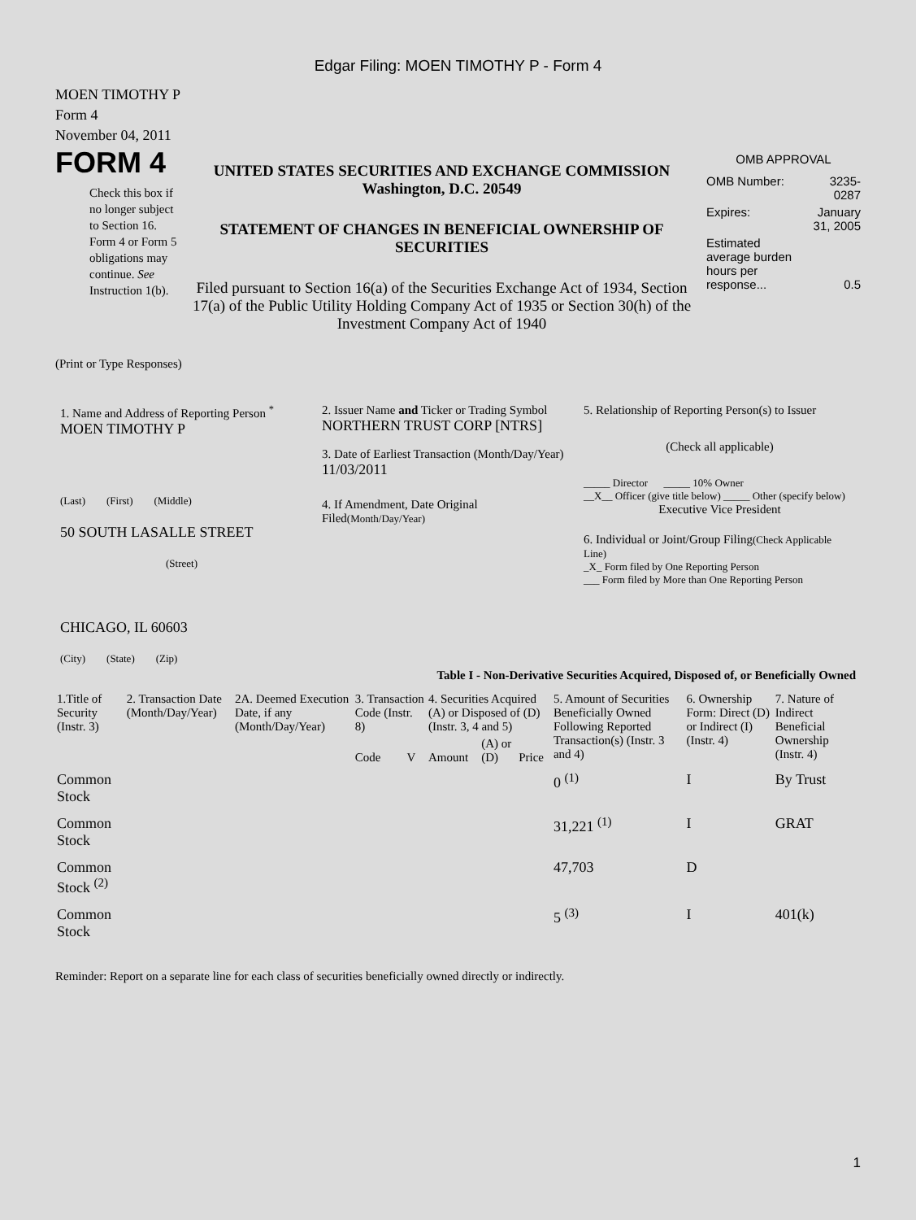Edgar Filing: MOEN TIMOTHY P - Form 4
MOEN TIMOTHY P
Form 4
November 04, 2011
FORM 4
Check this box if no longer subject to Section 16. Form 4 or Form 5 obligations may continue. See Instruction 1(b).
UNITED STATES SECURITIES AND EXCHANGE COMMISSION
Washington, D.C. 20549
STATEMENT OF CHANGES IN BENEFICIAL OWNERSHIP OF SECURITIES
Filed pursuant to Section 16(a) of the Securities Exchange Act of 1934, Section 17(a) of the Public Utility Holding Company Act of 1935 or Section 30(h) of the Investment Company Act of 1940
OMB APPROVAL
| OMB Number: | 3235-0287 |
| Expires: | January 31, 2005 |
| Estimated average burden hours per response... | 0.5 |
(Print or Type Responses)
1. Name and Address of Reporting Person <sup>*</sup>
MOEN TIMOTHY P
(Last) (First) (Middle)
50 SOUTH LASALLE STREET
(Street)
CHICAGO, IL 60603
(City) (State) (Zip)
2. Issuer Name and Ticker or Trading Symbol
NORTHERN TRUST CORP [NTRS]
3. Date of Earliest Transaction (Month/Day/Year)
11/03/2011
4. If Amendment, Date Original Filed(Month/Day/Year)
5. Relationship of Reporting Person(s) to Issuer
(Check all applicable)
_____ Director _____ 10% Owner
__X__ Officer (give title below) _____ Other (specify below)
Executive Vice President
6. Individual or Joint/Group Filing(Check Applicable Line)
_X_ Form filed by One Reporting Person
___ Form filed by More than One Reporting Person
Table I - Non-Derivative Securities Acquired, Disposed of, or Beneficially Owned
| 1.Title of Security (Instr. 3) | 2. Transaction Date (Month/Day/Year) | 2A. Deemed Execution Date, if any (Month/Day/Year) | 3. Transaction Code (Instr. 8) | | 4. Securities Acquired (A) or Disposed of (D) (Instr. 3, 4 and 5) | | | 5. Amount of Securities Beneficially Owned Following Reported Transaction(s) (Instr. 3 and 4) | 6. Ownership Form: Direct (D) or Indirect (I) (Instr. 4) | 7. Nature of Indirect Beneficial Ownership (Instr. 4) |
| --- | --- | --- | --- | --- | --- | --- | --- | --- | --- | --- |
| | | | Code | V | Amount | (A) or (D) | Price | | | |
| Common Stock | | | | | | | | 0 <sup>(1)</sup> | I | By Trust |
| Common Stock | | | | | | | | 31,221 <sup>(1)</sup> | I | GRAT |
| Common Stock <sup>(2)</sup> | | | | | | | | 47,703 | D | |
| Common Stock | | | | | | | | 5 <sup>(3)</sup> | I | 401(k) |
Reminder: Report on a separate line for each class of securities beneficially owned directly or indirectly.
1